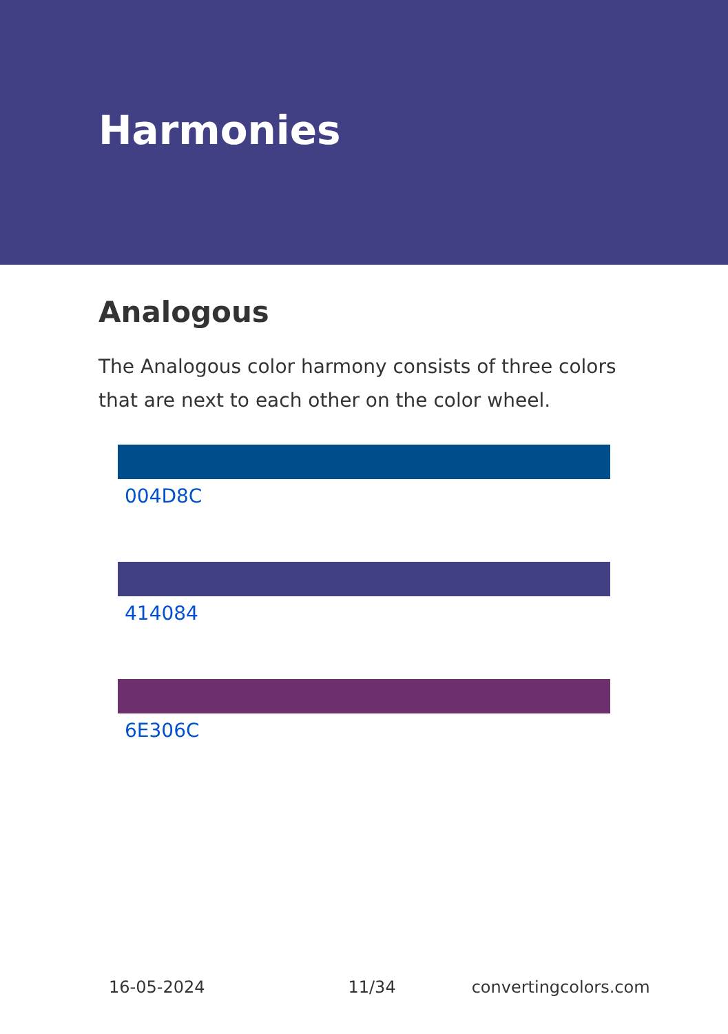Harmonies
Analogous
The Analogous color harmony consists of three colors that are next to each other on the color wheel.
004D8C
414084
6E306C
16-05-2024 11/34 convertingcolors.com